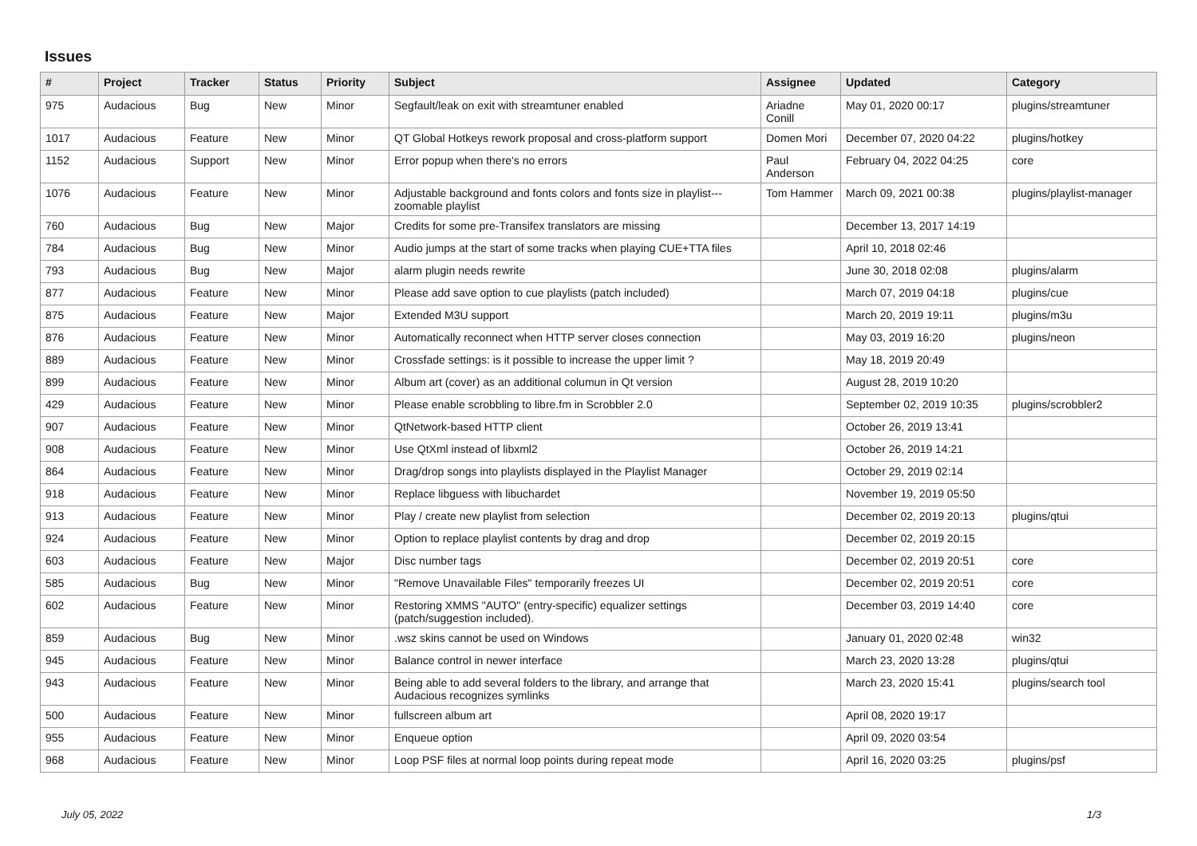Issues
| # | Project | Tracker | Status | Priority | Subject | Assignee | Updated | Category |
| --- | --- | --- | --- | --- | --- | --- | --- | --- |
| 975 | Audacious | Bug | New | Minor | Segfault/leak on exit with streamtuner enabled | Ariadne Conill | May 01, 2020 00:17 | plugins/streamtuner |
| 1017 | Audacious | Feature | New | Minor | QT Global Hotkeys rework proposal and cross-platform support | Domen Mori | December 07, 2020 04:22 | plugins/hotkey |
| 1152 | Audacious | Support | New | Minor | Error popup when there's no errors | Paul Anderson | February 04, 2022 04:25 | core |
| 1076 | Audacious | Feature | New | Minor | Adjustable background and fonts colors and fonts size in playlist---zoomable playlist | Tom Hammer | March 09, 2021 00:38 | plugins/playlist-manager |
| 760 | Audacious | Bug | New | Major | Credits for some pre-Transifex translators are missing | | December 13, 2017 14:19 | |
| 784 | Audacious | Bug | New | Minor | Audio jumps at the start of some tracks when playing CUE+TTA files | | April 10, 2018 02:46 | |
| 793 | Audacious | Bug | New | Major | alarm plugin needs rewrite | | June 30, 2018 02:08 | plugins/alarm |
| 877 | Audacious | Feature | New | Minor | Please add save option to cue playlists (patch included) | | March 07, 2019 04:18 | plugins/cue |
| 875 | Audacious | Feature | New | Major | Extended M3U support | | March 20, 2019 19:11 | plugins/m3u |
| 876 | Audacious | Feature | New | Minor | Automatically reconnect when HTTP server closes connection | | May 03, 2019 16:20 | plugins/neon |
| 889 | Audacious | Feature | New | Minor | Crossfade settings: is it possible to increase the upper limit ? | | May 18, 2019 20:49 | |
| 899 | Audacious | Feature | New | Minor | Album art (cover) as an additional columun in Qt version | | August 28, 2019 10:20 | |
| 429 | Audacious | Feature | New | Minor | Please enable scrobbling to libre.fm in Scrobbler 2.0 | | September 02, 2019 10:35 | plugins/scrobbler2 |
| 907 | Audacious | Feature | New | Minor | QtNetwork-based HTTP client | | October 26, 2019 13:41 | |
| 908 | Audacious | Feature | New | Minor | Use QtXml instead of libxml2 | | October 26, 2019 14:21 | |
| 864 | Audacious | Feature | New | Minor | Drag/drop songs into playlists displayed in the Playlist Manager | | October 29, 2019 02:14 | |
| 918 | Audacious | Feature | New | Minor | Replace libguess with libuchardet | | November 19, 2019 05:50 | |
| 913 | Audacious | Feature | New | Minor | Play / create new playlist from selection | | December 02, 2019 20:13 | plugins/qtui |
| 924 | Audacious | Feature | New | Minor | Option to replace playlist contents by drag and drop | | December 02, 2019 20:15 | |
| 603 | Audacious | Feature | New | Major | Disc number tags | | December 02, 2019 20:51 | core |
| 585 | Audacious | Bug | New | Minor | "Remove Unavailable Files" temporarily freezes UI | | December 02, 2019 20:51 | core |
| 602 | Audacious | Feature | New | Minor | Restoring XMMS "AUTO" (entry-specific) equalizer settings (patch/suggestion included). | | December 03, 2019 14:40 | core |
| 859 | Audacious | Bug | New | Minor | .wsz skins cannot be used on Windows | | January 01, 2020 02:48 | win32 |
| 945 | Audacious | Feature | New | Minor | Balance control in newer interface | | March 23, 2020 13:28 | plugins/qtui |
| 943 | Audacious | Feature | New | Minor | Being able to add several folders to the library, and arrange that Audacious recognizes symlinks | | March 23, 2020 15:41 | plugins/search tool |
| 500 | Audacious | Feature | New | Minor | fullscreen album art | | April 08, 2020 19:17 | |
| 955 | Audacious | Feature | New | Minor | Enqueue option | | April 09, 2020 03:54 | |
| 968 | Audacious | Feature | New | Minor | Loop PSF files at normal loop points during repeat mode | | April 16, 2020 03:25 | plugins/psf |
July 05, 2022 1/3